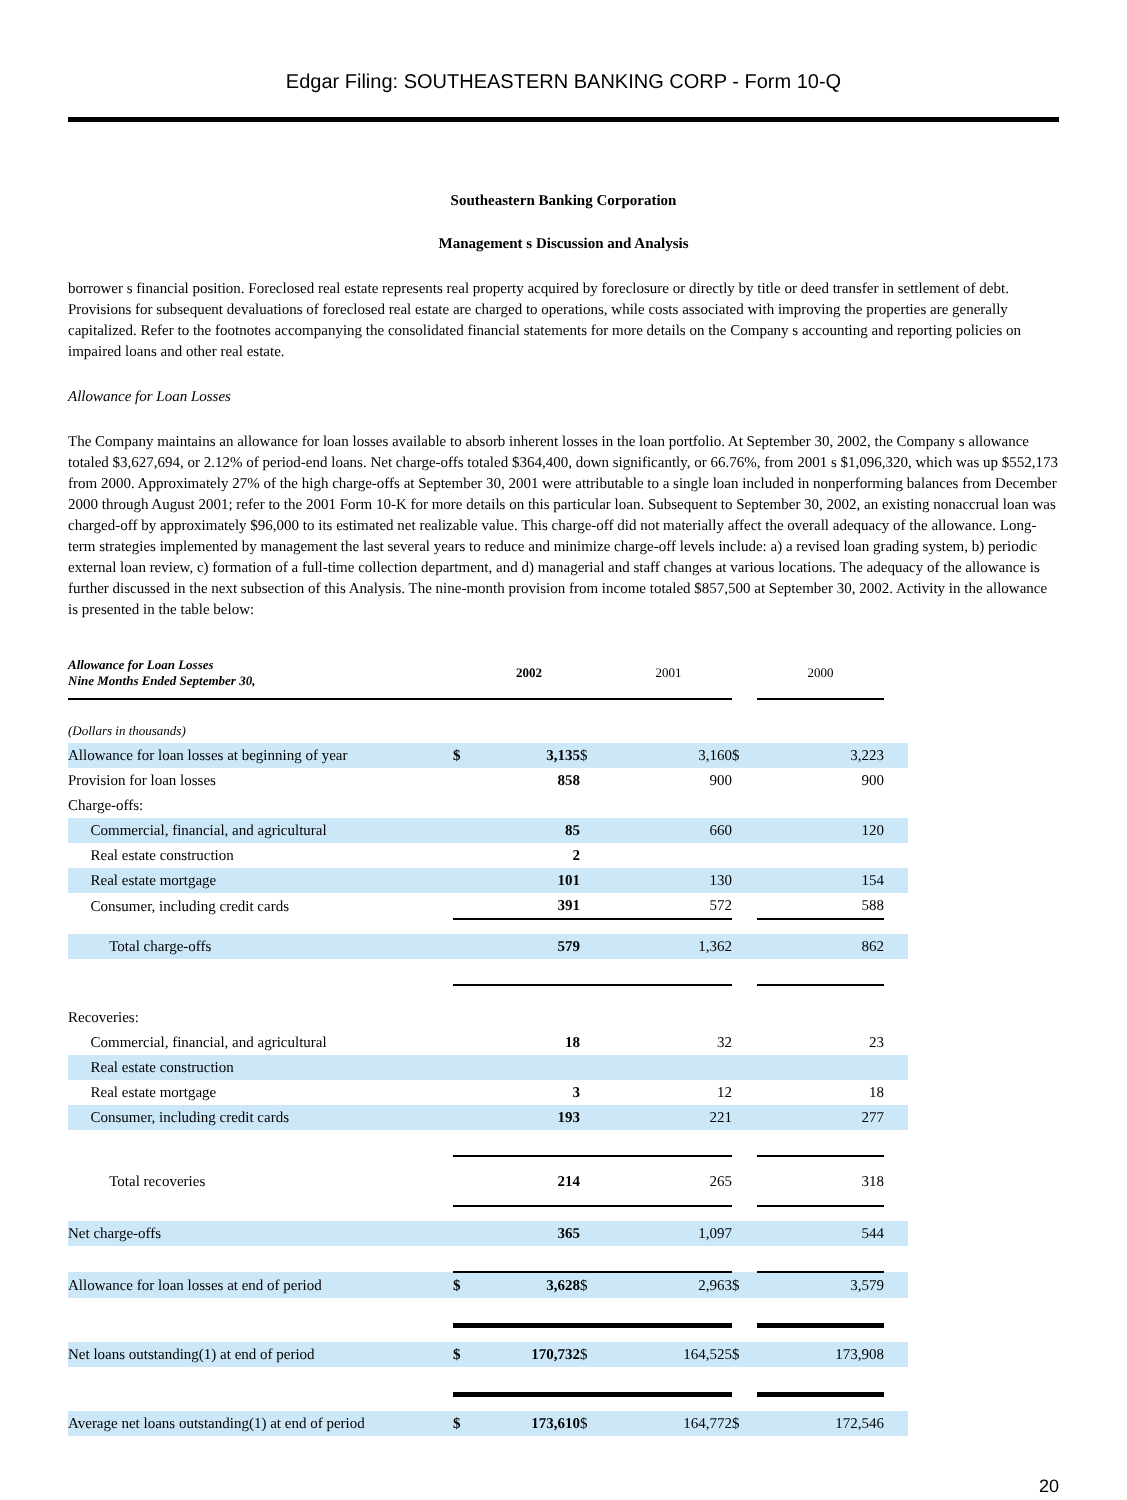Edgar Filing: SOUTHEASTERN BANKING CORP - Form 10-Q
Southeastern Banking Corporation
Management s Discussion and Analysis
borrower s financial position. Foreclosed real estate represents real property acquired by foreclosure or directly by title or deed transfer in settlement of debt. Provisions for subsequent devaluations of foreclosed real estate are charged to operations, while costs associated with improving the properties are generally capitalized. Refer to the footnotes accompanying the consolidated financial statements for more details on the Company s accounting and reporting policies on impaired loans and other real estate.
Allowance for Loan Losses
The Company maintains an allowance for loan losses available to absorb inherent losses in the loan portfolio. At September 30, 2002, the Company s allowance totaled $3,627,694, or 2.12% of period-end loans. Net charge-offs totaled $364,400, down significantly, or 66.76%, from 2001 s $1,096,320, which was up $552,173 from 2000. Approximately 27% of the high charge-offs at September 30, 2001 were attributable to a single loan included in nonperforming balances from December 2000 through August 2001; refer to the 2001 Form 10-K for more details on this particular loan. Subsequent to September 30, 2002, an existing nonaccrual loan was charged-off by approximately $96,000 to its estimated net realizable value. This charge-off did not materially affect the overall adequacy of the allowance. Long-term strategies implemented by management the last several years to reduce and minimize charge-off levels include: a) a revised loan grading system, b) periodic external loan review, c) formation of a full-time collection department, and d) managerial and staff changes at various locations. The adequacy of the allowance is further discussed in the next subsection of this Analysis. The nine-month provision from income totaled $857,500 at September 30, 2002. Activity in the allowance is presented in the table below:
| Allowance for Loan Losses Nine Months Ended September 30, | | 2002 | | 2001 | | 2000 | |
| (Dollars in thousands) | | | | | | | |
| Allowance for loan losses at beginning of year | $ | 3,135 | $ | 3,160 | $ | 3,223 | |
| Provision for loan losses | | 858 | | 900 | | 900 | |
| Charge-offs: | | | | | | | |
| Commercial, financial, and agricultural | | 85 | | 660 | | 120 | |
| Real estate construction | | 2 | | | | | |
| Real estate mortgage | | 101 | | 130 | | 154 | |
| Consumer, including credit cards | | 391 | | 572 | | 588 | |
| Total charge-offs | | 579 | | 1,362 | | 862 | |
| Recoveries: | | | | | | | |
| Commercial, financial, and agricultural | | 18 | | 32 | | 23 | |
| Real estate construction | | | | | | | |
| Real estate mortgage | | 3 | | 12 | | 18 | |
| Consumer, including credit cards | | 193 | | 221 | | 277 | |
| Total recoveries | | 214 | | 265 | | 318 | |
| Net charge-offs | | 365 | | 1,097 | | 544 | |
| Allowance for loan losses at end of period | $ | 3,628 | $ | 2,963 | $ | 3,579 | |
| Net loans outstanding(1) at end of period | $ | 170,732 | $ | 164,525 | $ | 173,908 | |
| Average net loans outstanding(1) at end of period | $ | 173,610 | $ | 164,772 | $ | 172,546 | |
20